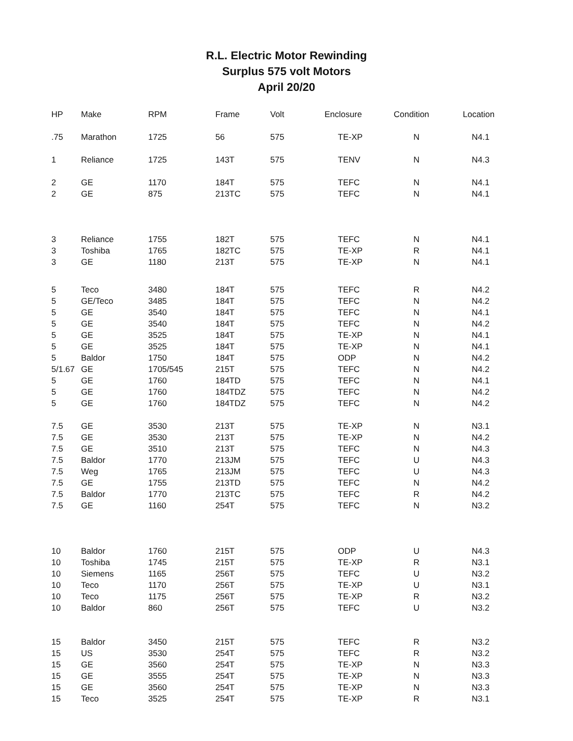R.L. Electric Motor Rewinding
Surplus 575 volt Motors
April 20/20
| HP | Make | RPM | Frame | Volt | Enclosure | Condition | Location |
| --- | --- | --- | --- | --- | --- | --- | --- |
| .75 | Marathon | 1725 | 56 | 575 | TE-XP | N | N4.1 |
| 1 | Reliance | 1725 | 143T | 575 | TENV | N | N4.3 |
| 2 | GE | 1170 | 184T | 575 | TEFC | N | N4.1 |
| 2 | GE | 875 | 213TC | 575 | TEFC | N | N4.1 |
| 3 | Reliance | 1755 | 182T | 575 | TEFC | N | N4.1 |
| 3 | Toshiba | 1765 | 182TC | 575 | TE-XP | R | N4.1 |
| 3 | GE | 1180 | 213T | 575 | TE-XP | N | N4.1 |
| 5 | Teco | 3480 | 184T | 575 | TEFC | R | N4.2 |
| 5 | GE/Teco | 3485 | 184T | 575 | TEFC | N | N4.2 |
| 5 | GE | 3540 | 184T | 575 | TEFC | N | N4.1 |
| 5 | GE | 3540 | 184T | 575 | TEFC | N | N4.2 |
| 5 | GE | 3525 | 184T | 575 | TE-XP | N | N4.1 |
| 5 | GE | 3525 | 184T | 575 | TE-XP | N | N4.1 |
| 5 | Baldor | 1750 | 184T | 575 | ODP | N | N4.2 |
| 5/1.67 | GE | 1705/545 | 215T | 575 | TEFC | N | N4.2 |
| 5 | GE | 1760 | 184TD | 575 | TEFC | N | N4.1 |
| 5 | GE | 1760 | 184TDZ | 575 | TEFC | N | N4.2 |
| 5 | GE | 1760 | 184TDZ | 575 | TEFC | N | N4.2 |
| 7.5 | GE | 3530 | 213T | 575 | TE-XP | N | N3.1 |
| 7.5 | GE | 3530 | 213T | 575 | TE-XP | N | N4.2 |
| 7.5 | GE | 3510 | 213T | 575 | TEFC | N | N4.3 |
| 7.5 | Baldor | 1770 | 213JM | 575 | TEFC | U | N4.3 |
| 7.5 | Weg | 1765 | 213JM | 575 | TEFC | U | N4.3 |
| 7.5 | GE | 1755 | 213TD | 575 | TEFC | N | N4.2 |
| 7.5 | Baldor | 1770 | 213TC | 575 | TEFC | R | N4.2 |
| 7.5 | GE | 1160 | 254T | 575 | TEFC | N | N3.2 |
| 10 | Baldor | 1760 | 215T | 575 | ODP | U | N4.3 |
| 10 | Toshiba | 1745 | 215T | 575 | TE-XP | R | N3.1 |
| 10 | Siemens | 1165 | 256T | 575 | TEFC | U | N3.2 |
| 10 | Teco | 1170 | 256T | 575 | TE-XP | U | N3.1 |
| 10 | Teco | 1175 | 256T | 575 | TE-XP | R | N3.2 |
| 10 | Baldor | 860 | 256T | 575 | TEFC | U | N3.2 |
| 15 | Baldor | 3450 | 215T | 575 | TEFC | R | N3.2 |
| 15 | US | 3530 | 254T | 575 | TEFC | R | N3.2 |
| 15 | GE | 3560 | 254T | 575 | TE-XP | N | N3.3 |
| 15 | GE | 3555 | 254T | 575 | TE-XP | N | N3.3 |
| 15 | GE | 3560 | 254T | 575 | TE-XP | N | N3.3 |
| 15 | Teco | 3525 | 254T | 575 | TE-XP | R | N3.1 |